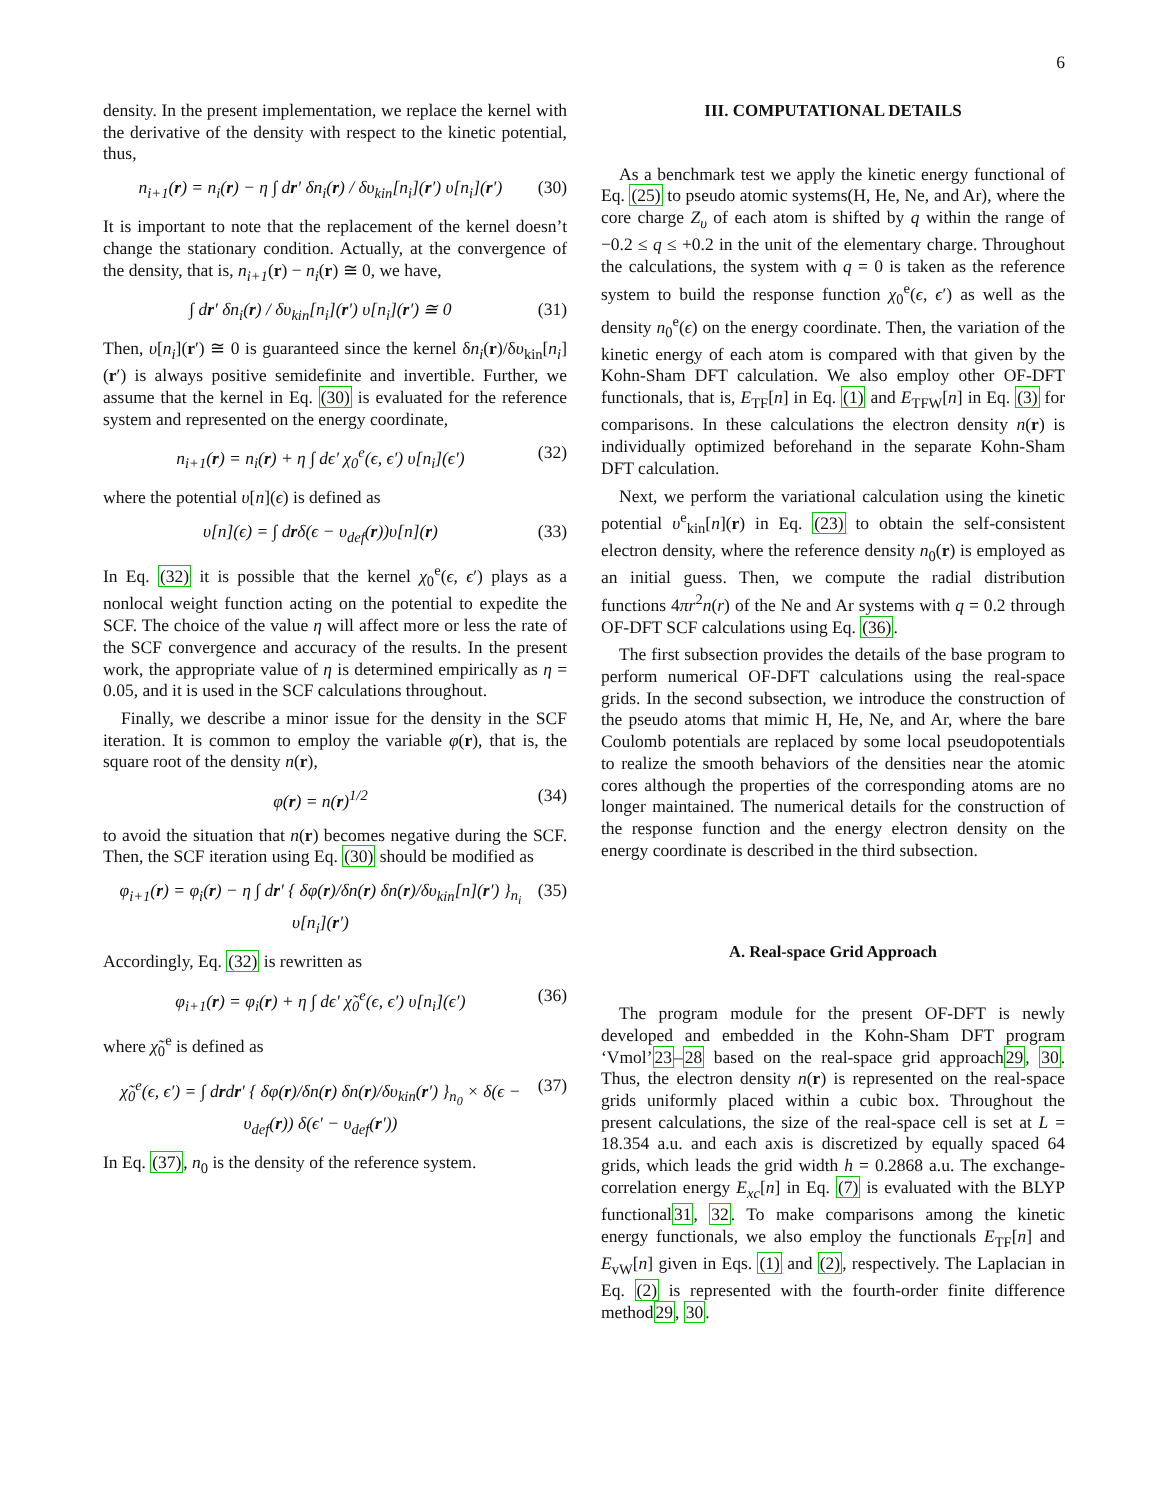6
density. In the present implementation, we replace the kernel with the derivative of the density with respect to the kinetic potential, thus,
n<sub>i+1</sub>(r) = n<sub>i</sub>(r) − η ∫ dr′ δn<sub>i</sub>(r) / δυ<sub>kin</sub>[n<sub>i</sub>](r′) υ[n<sub>i</sub>](r′) (30)
It is important to note that the replacement of the kernel doesn’t change the stationary condition. Actually, at the convergence of the density, that is, n<sub>i+1</sub>(r) − n<sub>i</sub>(r) ≅ 0, we have,
∫ dr′ δn<sub>i</sub>(r) / δυ<sub>kin</sub>[n<sub>i</sub>](r′) υ[n<sub>i</sub>](r′) ≅ 0 (31)
Then, υ[n<sub>i</sub>](r′) ≅ 0 is guaranteed since the kernel δn<sub>i</sub>(r)/δυ<sub>kin</sub>[n<sub>i</sub>](r′) is always positive semidefinite and invertible. Further, we assume that the kernel in Eq. (30) is evaluated for the reference system and represented on the energy coordinate,
n<sub>i+1</sub>(r) = n<sub>i</sub>(r) + η ∫ dϵ′ χ<sub>0</sub><sup>e</sup>(ϵ, ϵ′) υ[n<sub>i</sub>](ϵ′) (32)
where the potential υ[n](ϵ) is defined as
υ[n](ϵ) = ∫ drδ(ϵ − υ<sub>def</sub>(r))υ[n](r) (33)
In Eq. (32) it is possible that the kernel χ<sub>0</sub><sup>e</sup>(ϵ, ϵ′) plays as a nonlocal weight function acting on the potential to expedite the SCF. The choice of the value η will affect more or less the rate of the SCF convergence and accuracy of the results. In the present work, the appropriate value of η is determined empirically as η = 0.05, and it is used in the SCF calculations throughout.
Finally, we describe a minor issue for the density in the SCF iteration. It is common to employ the variable φ(r), that is, the square root of the density n(r),
φ(r) = n(r)<sup>1/2</sup> (34)
to avoid the situation that n(r) becomes negative during the SCF. Then, the SCF iteration using Eq. (30) should be modified as
φ<sub>i+1</sub>(r) = φ<sub>i</sub>(r) − η ∫ dr′ { δφ(r)/δn(r) δn(r)/δυ<sub>kin</sub>[n](r′) }<sub>n<sub>i</sub></sub> υ[n<sub>i</sub>](r′) (35)
Accordingly, Eq. (32) is rewritten as
φ<sub>i+1</sub>(r) = φ<sub>i</sub>(r) + η ∫ dϵ′ χ̃<sub>0</sub><sup>e</sup>(ϵ, ϵ′) υ[n<sub>i</sub>](ϵ′) (36)
where χ̃<sub>0</sub><sup>e</sup> is defined as
χ̃<sub>0</sub><sup>e</sup>(ϵ, ϵ′) = ∫ drdr′ { δφ(r)/δn(r) δn(r)/δυ<sub>kin</sub>(r′) }<sub>n<sub>0</sub></sub> × δ(ϵ − υ<sub>def</sub>(r)) δ(ϵ′ − υ<sub>def</sub>(r′)) (37)
In Eq. (37), n<sub>0</sub> is the density of the reference system.
III. COMPUTATIONAL DETAILS
As a benchmark test we apply the kinetic energy functional of Eq. (25) to pseudo atomic systems(H, He, Ne, and Ar), where the core charge Z<sub>υ</sub> of each atom is shifted by q within the range of −0.2 ≤ q ≤ +0.2 in the unit of the elementary charge. Throughout the calculations, the system with q = 0 is taken as the reference system to build the response function χ<sub>0</sub><sup>e</sup>(ϵ, ϵ′) as well as the density n<sub>0</sub><sup>e</sup>(ϵ) on the energy coordinate. Then, the variation of the kinetic energy of each atom is compared with that given by the Kohn-Sham DFT calculation. We also employ other OF-DFT functionals, that is, E<sub>TF</sub>[n] in Eq. (1) and E<sub>TFW</sub>[n] in Eq. (3) for comparisons. In these calculations the electron density n(r) is individually optimized beforehand in the separate Kohn-Sham DFT calculation.
Next, we perform the variational calculation using the kinetic potential υ<sup>e</sup><sub>kin</sub>[n](r) in Eq. (23) to obtain the self-consistent electron density, where the reference density n<sub>0</sub>(r) is employed as an initial guess. Then, we compute the radial distribution functions 4πr<sup>2</sup>n(r) of the Ne and Ar systems with q = 0.2 through OF-DFT SCF calculations using Eq. (36).
The first subsection provides the details of the base program to perform numerical OF-DFT calculations using the real-space grids. In the second subsection, we introduce the construction of the pseudo atoms that mimic H, He, Ne, and Ar, where the bare Coulomb potentials are replaced by some local pseudopotentials to realize the smooth behaviors of the densities near the atomic cores although the properties of the corresponding atoms are no longer maintained. The numerical details for the construction of the response function and the energy electron density on the energy coordinate is described in the third subsection.
A. Real-space Grid Approach
The program module for the present OF-DFT is newly developed and embedded in the Kohn-Sham DFT program ‘Vmol’23–28 based on the real-space grid approach29, 30. Thus, the electron density n(r) is represented on the real-space grids uniformly placed within a cubic box. Throughout the present calculations, the size of the real-space cell is set at L = 18.354 a.u. and each axis is discretized by equally spaced 64 grids, which leads the grid width h = 0.2868 a.u. The exchange-correlation energy E<sub>xc</sub>[n] in Eq. (7) is evaluated with the BLYP functional31, 32. To make comparisons among the kinetic energy functionals, we also employ the functionals E<sub>TF</sub>[n] and E<sub>vW</sub>[n] given in Eqs. (1) and (2), respectively. The Laplacian in Eq. (2) is represented with the fourth-order finite difference method29, 30.